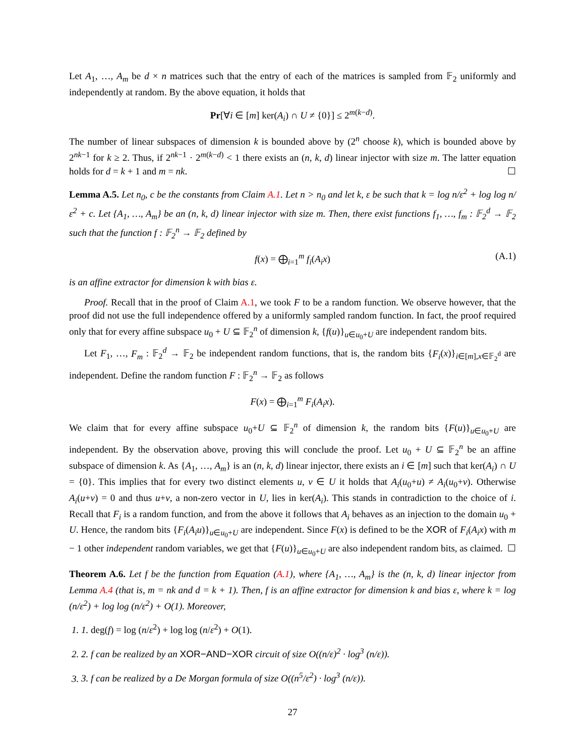Let A<sub>1</sub>, …, A<sub>m</sub> be d × n matrices such that the entry of each of the matrices is sampled from 𝔽<sub>2</sub> uniformly and independently at random. By the above equation, it holds that
Pr[∀i ∈ [m] ker(A<sub>i</sub>) ∩ U ≠ {0}] ≤ 2<sup>m(k−d)</sup>.
The number of linear subspaces of dimension k is bounded above by (2<sup>n</sup> choose k), which is bounded above by 2<sup>nk−1</sup> for k ≥ 2. Thus, if 2<sup>nk−1</sup> · 2<sup>m(k−d)</sup> < 1 there exists an (n, k, d) linear injector with size m. The latter equation holds for d = k + 1 and m = nk. ☐
Lemma A.5. Let n<sub>0</sub>, c be the constants from Claim A.1. Let n > n<sub>0</sub> and let k, ε be such that k = log n/ε<sup>2</sup> + log log n/ε<sup>2</sup> + c. Let {A<sub>1</sub>, …, A<sub>m</sub>} be an (n, k, d) linear injector with size m. Then, there exist functions f<sub>1</sub>, …, f<sub>m</sub> : 𝔽<sub>2</sub><sup>d</sup> → 𝔽<sub>2</sub> such that the function f : 𝔽<sub>2</sub><sup>n</sup> → 𝔽<sub>2</sub> defined by
f(x) = ⨁<sub>i=1</sub><sup>m</sup> f<sub>i</sub>(A<sub>i</sub>x) (A.1)
is an affine extractor for dimension k with bias ε.
Proof. Recall that in the proof of Claim A.1, we took F to be a random function. We observe however, that the proof did not use the full independence offered by a uniformly sampled random function. In fact, the proof required only that for every affine subspace u<sub>0</sub> + U ⊆ 𝔽<sub>2</sub><sup>n</sup> of dimension k, {f(u)}<sub>u∈u<sub>0</sub>+U</sub> are independent random bits.
Let F<sub>1</sub>, …, F<sub>m</sub> : 𝔽<sub>2</sub><sup>d</sup> → 𝔽<sub>2</sub> be independent random functions, that is, the random bits {F<sub>i</sub>(x)}<sub>i∈[m],x∈𝔽<sub>2</sub><sup>d</sup></sub> are independent. Define the random function F : 𝔽<sub>2</sub><sup>n</sup> → 𝔽<sub>2</sub> as follows
F(x) = ⨁<sub>i=1</sub><sup>m</sup> F<sub>i</sub>(A<sub>i</sub>x).
We claim that for every affine subspace u<sub>0</sub>+U ⊆ 𝔽<sub>2</sub><sup>n</sup> of dimension k, the random bits {F(u)}<sub>u∈u<sub>0</sub>+U</sub> are independent. By the observation above, proving this will conclude the proof. Let u<sub>0</sub> + U ⊆ 𝔽<sub>2</sub><sup>n</sup> be an affine subspace of dimension k. As {A<sub>1</sub>, …, A<sub>m</sub>} is an (n, k, d) linear injector, there exists an i ∈ [m] such that ker(A<sub>i</sub>) ∩ U = {0}. This implies that for every two distinct elements u, v ∈ U it holds that A<sub>i</sub>(u<sub>0</sub>+u) ≠ A<sub>i</sub>(u<sub>0</sub>+v). Otherwise A<sub>i</sub>(u+v) = 0 and thus u+v, a non-zero vector in U, lies in ker(A<sub>i</sub>). This stands in contradiction to the choice of i. Recall that F<sub>i</sub> is a random function, and from the above it follows that A<sub>i</sub> behaves as an injection to the domain u<sub>0</sub> + U. Hence, the random bits {F<sub>i</sub>(A<sub>i</sub>u)}<sub>u∈u<sub>0</sub>+U</sub> are independent. Since F(x) is defined to be the XOR of F<sub>i</sub>(A<sub>i</sub>x) with m − 1 other independent random variables, we get that {F(u)}<sub>u∈u<sub>0</sub>+U</sub> are also independent random bits, as claimed. ☐
Theorem A.6. Let f be the function from Equation (A.1), where {A<sub>1</sub>, …, A<sub>m</sub>} is the (n, k, d) linear injector from Lemma A.4 (that is, m = nk and d = k + 1). Then, f is an affine extractor for dimension k and bias ε, where k = log (n/ε<sup>2</sup>) + log log (n/ε<sup>2</sup>) + O(1). Moreover,
1. 1. deg(f) = log (n/ε<sup>2</sup>) + log log (n/ε<sup>2</sup>) + O(1).
2. 2. f can be realized by an XOR−AND−XOR circuit of size O((n/ε)<sup>2</sup> · log<sup>3</sup> (n/ε)).
3. 3. f can be realized by a De Morgan formula of size O((n<sup>5</sup>/ε<sup>2</sup>) · log<sup>3</sup> (n/ε)).
27